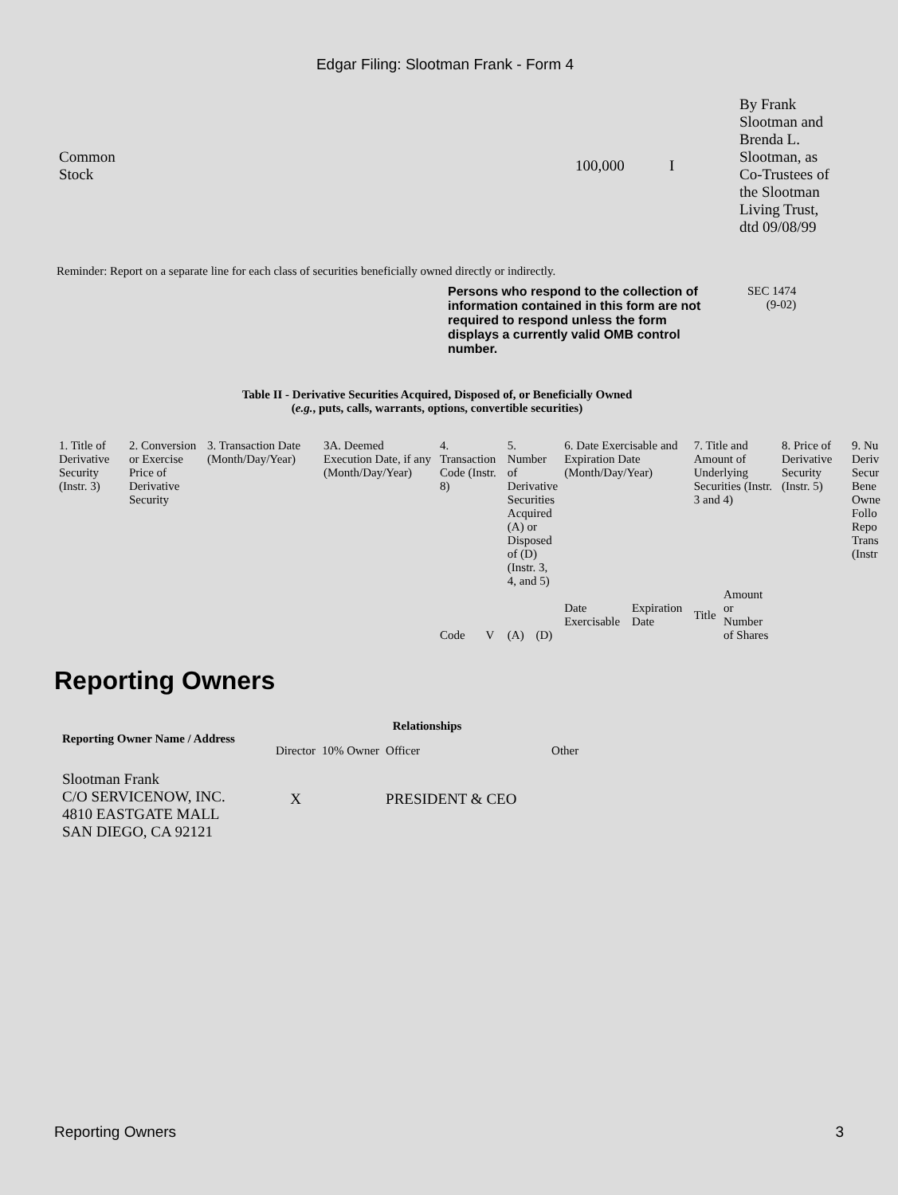Edgar Filing: Slootman Frank - Form 4
| Common Stock | 100,000 | I | By Frank Slootman and Brenda L. Slootman, as Co-Trustees of the Slootman Living Trust, dtd 09/08/99 |
Reminder: Report on a separate line for each class of securities beneficially owned directly or indirectly.
Persons who respond to the collection of information contained in this form are not required to respond unless the form displays a currently valid OMB control number.
SEC 1474
(9-02)
Table II - Derivative Securities Acquired, Disposed of, or Beneficially Owned
(e.g., puts, calls, warrants, options, convertible securities)
| 1. Title of Derivative Security (Instr. 3) | 2. Conversion or Exercise Price of Derivative Security | 3. Transaction Date (Month/Day/Year) | 3A. Deemed Execution Date, if any (Month/Day/Year) | 4. Transaction Code (Instr. 8) | | 5. Number of Derivative Securities Acquired (A) or Disposed of (D) (Instr. 3, 4, and 5) | | 6. Date Exercisable and Expiration Date (Month/Day/Year) | | 7. Title and Amount of Underlying Securities (Instr. 3 and 4) | | 8. Price of Derivative Security (Instr. 5) | 9. Nu Deriv Secur Bene Owne Follo Repo Trans (Instr |
| | | | | Code | V | (A) | (D) | Date Exercisable | Expiration Date | Title | Amount or Number of Shares | | |
Reporting Owners
| Reporting Owner Name / Address | Relationships | | | |
| --- | --- | --- | --- | --- |
| | Director | 10% Owner | Officer | Other |
| Slootman Frank C/O SERVICENOW, INC. 4810 EASTGATE MALL SAN DIEGO, CA 92121 | X | | PRESIDENT & CEO | |
Reporting Owners 3